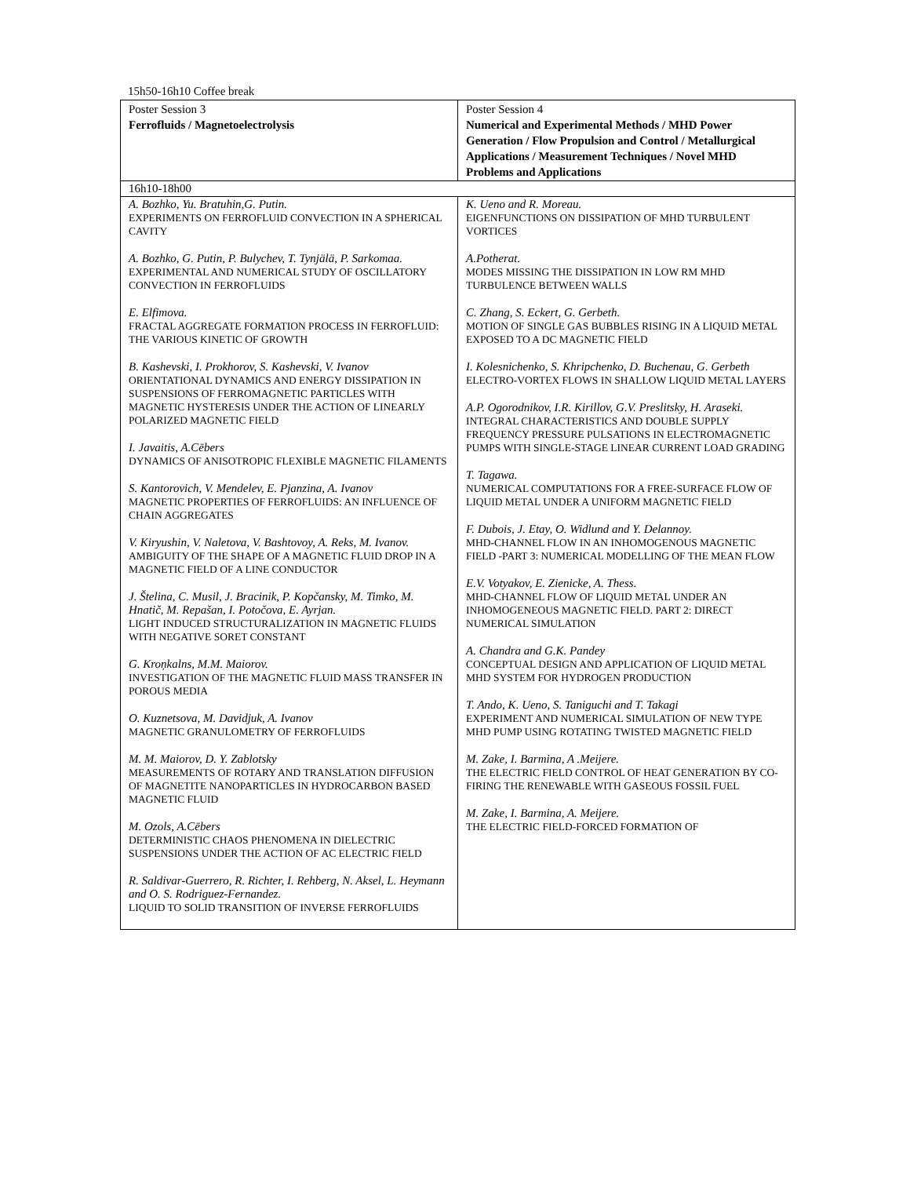15h50-16h10 Coffee break
| Poster Session 3 Ferrofluids / Magnetoelectrolysis | Poster Session 4 Numerical and Experimental Methods / MHD Power Generation / Flow Propulsion and Control / Metallurgical Applications / Measurement Techniques / Novel MHD Problems and Applications |
| 16h10-18h00 | |
| A. Bozhko, Yu. Bratuhin,G. Putin. EXPERIMENTS ON FERROFLUID CONVECTION IN A SPHERICAL CAVITY A. Bozhko, G. Putin, P. Bulychev, T. Tynjälä, P. Sarkomaa. EXPERIMENTAL AND NUMERICAL STUDY OF OSCILLATORY CONVECTION IN FERROFLUIDS E. Elfimova. FRACTAL AGGREGATE FORMATION PROCESS IN FERROFLUID: THE VARIOUS KINETIC OF GROWTH B. Kashevski, I. Prokhorov, S. Kashevski, V. Ivanov ORIENTATIONAL DYNAMICS AND ENERGY DISSIPATION IN SUSPENSIONS OF FERROMAGNETIC PARTICLES WITH MAGNETIC HYSTERESIS UNDER THE ACTION OF LINEARLY POLARIZED MAGNETIC FIELD I. Javaitis, A.Cēbers DYNAMICS OF ANISOTROPIC FLEXIBLE MAGNETIC FILAMENTS S. Kantorovich, V. Mendelev, E. Pjanzina, A. Ivanov MAGNETIC PROPERTIES OF FERROFLUIDS: AN INFLUENCE OF CHAIN AGGREGATES V. Kiryushin, V. Naletova, V. Bashtovoy, A. Reks, M. Ivanov. AMBIGUITY OF THE SHAPE OF A MAGNETIC FLUID DROP IN A MAGNETIC FIELD OF A LINE CONDUCTOR J. Štelina, C. Musil, J. Bracinik, P. Kopčansky, M. Timko, M. Hnatič, M. Repašan, I. Potočova, E. Ayrjan. LIGHT INDUCED STRUCTURALIZATION IN MAGNETIC FLUIDS WITH NEGATIVE SORET CONSTANT G. Kroņkalns, M.M. Maiorov. INVESTIGATION OF THE MAGNETIC FLUID MASS TRANSFER IN POROUS MEDIA O. Kuznetsova, M. Davidjuk, A. Ivanov MAGNETIC GRANULOMETRY OF FERROFLUIDS M. M. Maiorov, D. Y. Zablotsky MEASUREMENTS OF ROTARY AND TRANSLATION DIFFUSION OF MAGNETITE NANOPARTICLES IN HYDROCARBON BASED MAGNETIC FLUID M. Ozols, A.Cēbers DETERMINISTIC CHAOS PHENOMENA IN DIELECTRIC SUSPENSIONS UNDER THE ACTION OF AC ELECTRIC FIELD R. Saldivar-Guerrero, R. Richter, I. Rehberg, N. Aksel, L. Heymann and O. S. Rodriguez-Fernandez. LIQUID TO SOLID TRANSITION OF INVERSE FERROFLUIDS | K. Ueno and R. Moreau. EIGENFUNCTIONS ON DISSIPATION OF MHD TURBULENT VORTICES A.Potherat. MODES MISSING THE DISSIPATION IN LOW RM MHD TURBULENCE BETWEEN WALLS C. Zhang, S. Eckert, G. Gerbeth. MOTION OF SINGLE GAS BUBBLES RISING IN A LIQUID METAL EXPOSED TO A DC MAGNETIC FIELD I. Kolesnichenko, S. Khripchenko, D. Buchenau, G. Gerbeth ELECTRO-VORTEX FLOWS IN SHALLOW LIQUID METAL LAYERS A.P. Ogorodnikov, I.R. Kirillov, G.V. Preslitsky, H. Araseki. INTEGRAL CHARACTERISTICS AND DOUBLE SUPPLY FREQUENCY PRESSURE PULSATIONS IN ELECTROMAGNETIC PUMPS WITH SINGLE-STAGE LINEAR CURRENT LOAD GRADING T. Tagawa. NUMERICAL COMPUTATIONS FOR A FREE-SURFACE FLOW OF LIQUID METAL UNDER A UNIFORM MAGNETIC FIELD F. Dubois, J. Etay, O. Widlund and Y. Delannoy. MHD-CHANNEL FLOW IN AN INHOMOGENOUS MAGNETIC FIELD -PART 3: NUMERICAL MODELLING OF THE MEAN FLOW E.V. Votyakov, E. Zienicke, A. Thess. MHD-CHANNEL FLOW OF LIQUID METAL UNDER AN INHOMOGENEOUS MAGNETIC FIELD. PART 2: DIRECT NUMERICAL SIMULATION A. Chandra and G.K. Pandey CONCEPTUAL DESIGN AND APPLICATION OF LIQUID METAL MHD SYSTEM FOR HYDROGEN PRODUCTION T. Ando, K. Ueno, S. Taniguchi and T. Takagi EXPERIMENT AND NUMERICAL SIMULATION OF NEW TYPE MHD PUMP USING ROTATING TWISTED MAGNETIC FIELD M. Zake, I. Barmina, A .Meijere. THE ELECTRIC FIELD CONTROL OF HEAT GENERATION BY CO-FIRING THE RENEWABLE WITH GASEOUS FOSSIL FUEL M. Zake, I. Barmina, A. Meijere. THE ELECTRIC FIELD-FORCED FORMATION OF |